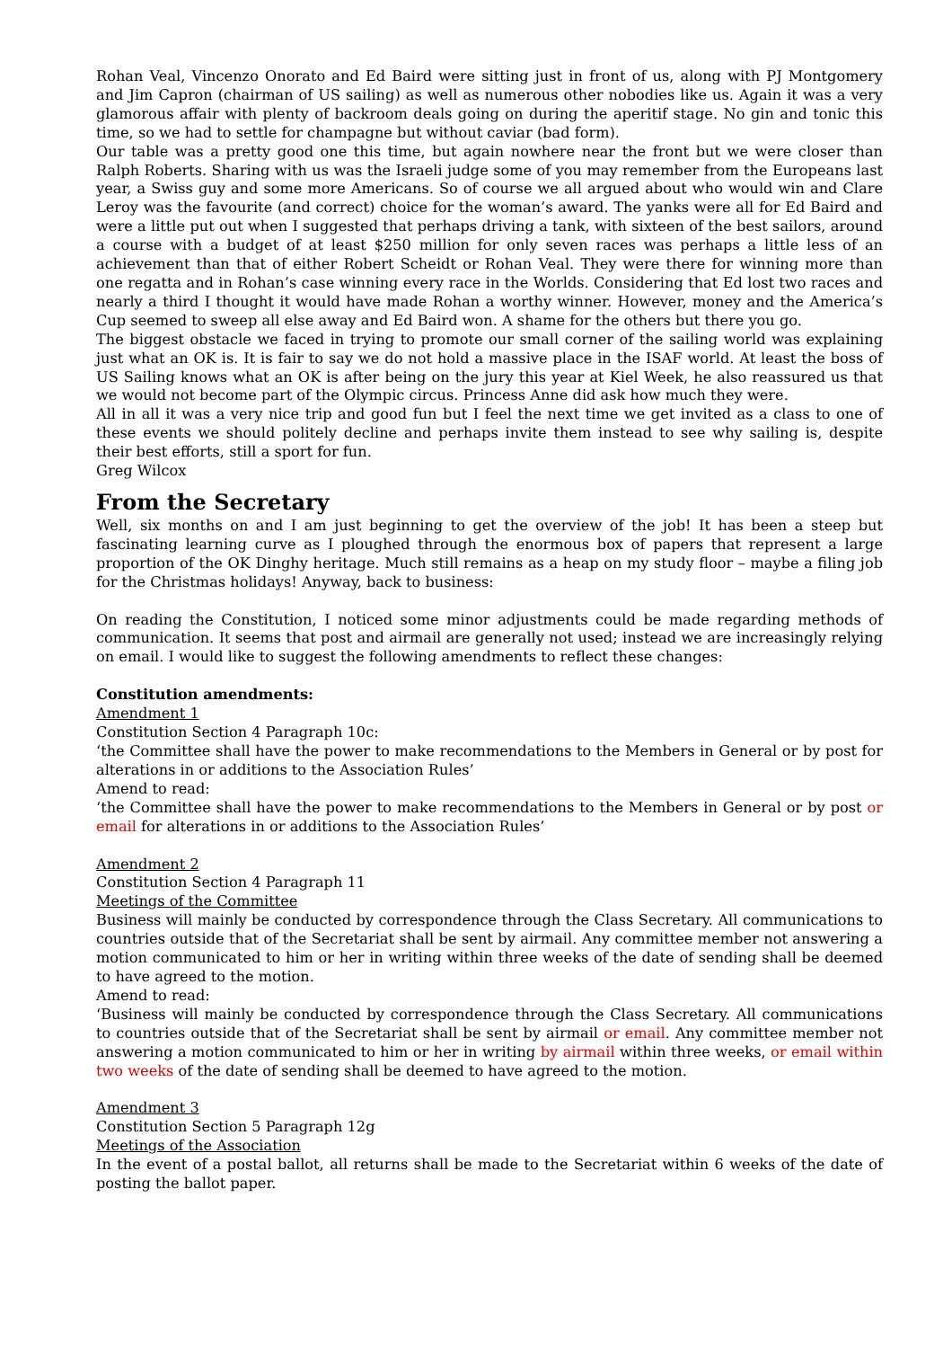Rohan Veal, Vincenzo Onorato and Ed Baird were sitting just in front of us, along with PJ Montgomery and Jim Capron (chairman of US sailing) as well as numerous other nobodies like us. Again it was a very glamorous affair with plenty of backroom deals going on during the aperitif stage. No gin and tonic this time, so we had to settle for champagne but without caviar (bad form).
Our table was a pretty good one this time, but again nowhere near the front but we were closer than Ralph Roberts. Sharing with us was the Israeli judge some of you may remember from the Europeans last year, a Swiss guy and some more Americans. So of course we all argued about who would win and Clare Leroy was the favourite (and correct) choice for the woman’s award. The yanks were all for Ed Baird and were a little put out when I suggested that perhaps driving a tank, with sixteen of the best sailors, around a course with a budget of at least $250 million for only seven races was perhaps a little less of an achievement than that of either Robert Scheidt or Rohan Veal. They were there for winning more than one regatta and in Rohan’s case winning every race in the Worlds. Considering that Ed lost two races and nearly a third I thought it would have made Rohan a worthy winner. However, money and the America’s Cup seemed to sweep all else away and Ed Baird won. A shame for the others but there you go.
The biggest obstacle we faced in trying to promote our small corner of the sailing world was explaining just what an OK is. It is fair to say we do not hold a massive place in the ISAF world. At least the boss of US Sailing knows what an OK is after being on the jury this year at Kiel Week, he also reassured us that we would not become part of the Olympic circus. Princess Anne did ask how much they were.
All in all it was a very nice trip and good fun but I feel the next time we get invited as a class to one of these events we should politely decline and perhaps invite them instead to see why sailing is, despite their best efforts, still a sport for fun.
Greg Wilcox
From the Secretary
Well, six months on and I am just beginning to get the overview of the job! It has been a steep but fascinating learning curve as I ploughed through the enormous box of papers that represent a large proportion of the OK Dinghy heritage. Much still remains as a heap on my study floor – maybe a filing job for the Christmas holidays! Anyway, back to business:
On reading the Constitution, I noticed some minor adjustments could be made regarding methods of communication. It seems that post and airmail are generally not used; instead we are increasingly relying on email. I would like to suggest the following amendments to reflect these changes:
Constitution amendments:
Amendment 1
Constitution Section 4 Paragraph 10c:
‘the Committee shall have the power to make recommendations to the Members in General or by post for alterations in or additions to the Association Rules’
Amend to read:
‘the Committee shall have the power to make recommendations to the Members in General or by post or email for alterations in or additions to the Association Rules’
Amendment 2
Constitution Section 4 Paragraph 11
Meetings of the Committee
Business will mainly be conducted by correspondence through the Class Secretary. All communications to countries outside that of the Secretariat shall be sent by airmail. Any committee member not answering a motion communicated to him or her in writing within three weeks of the date of sending shall be deemed to have agreed to the motion.
Amend to read:
‘Business will mainly be conducted by correspondence through the Class Secretary. All communications to countries outside that of the Secretariat shall be sent by airmail or email. Any committee member not answering a motion communicated to him or her in writing by airmail within three weeks, or email within two weeks of the date of sending shall be deemed to have agreed to the motion.
Amendment 3
Constitution Section 5 Paragraph 12g
Meetings of the Association
In the event of a postal ballot, all returns shall be made to the Secretariat within 6 weeks of the date of posting the ballot paper.